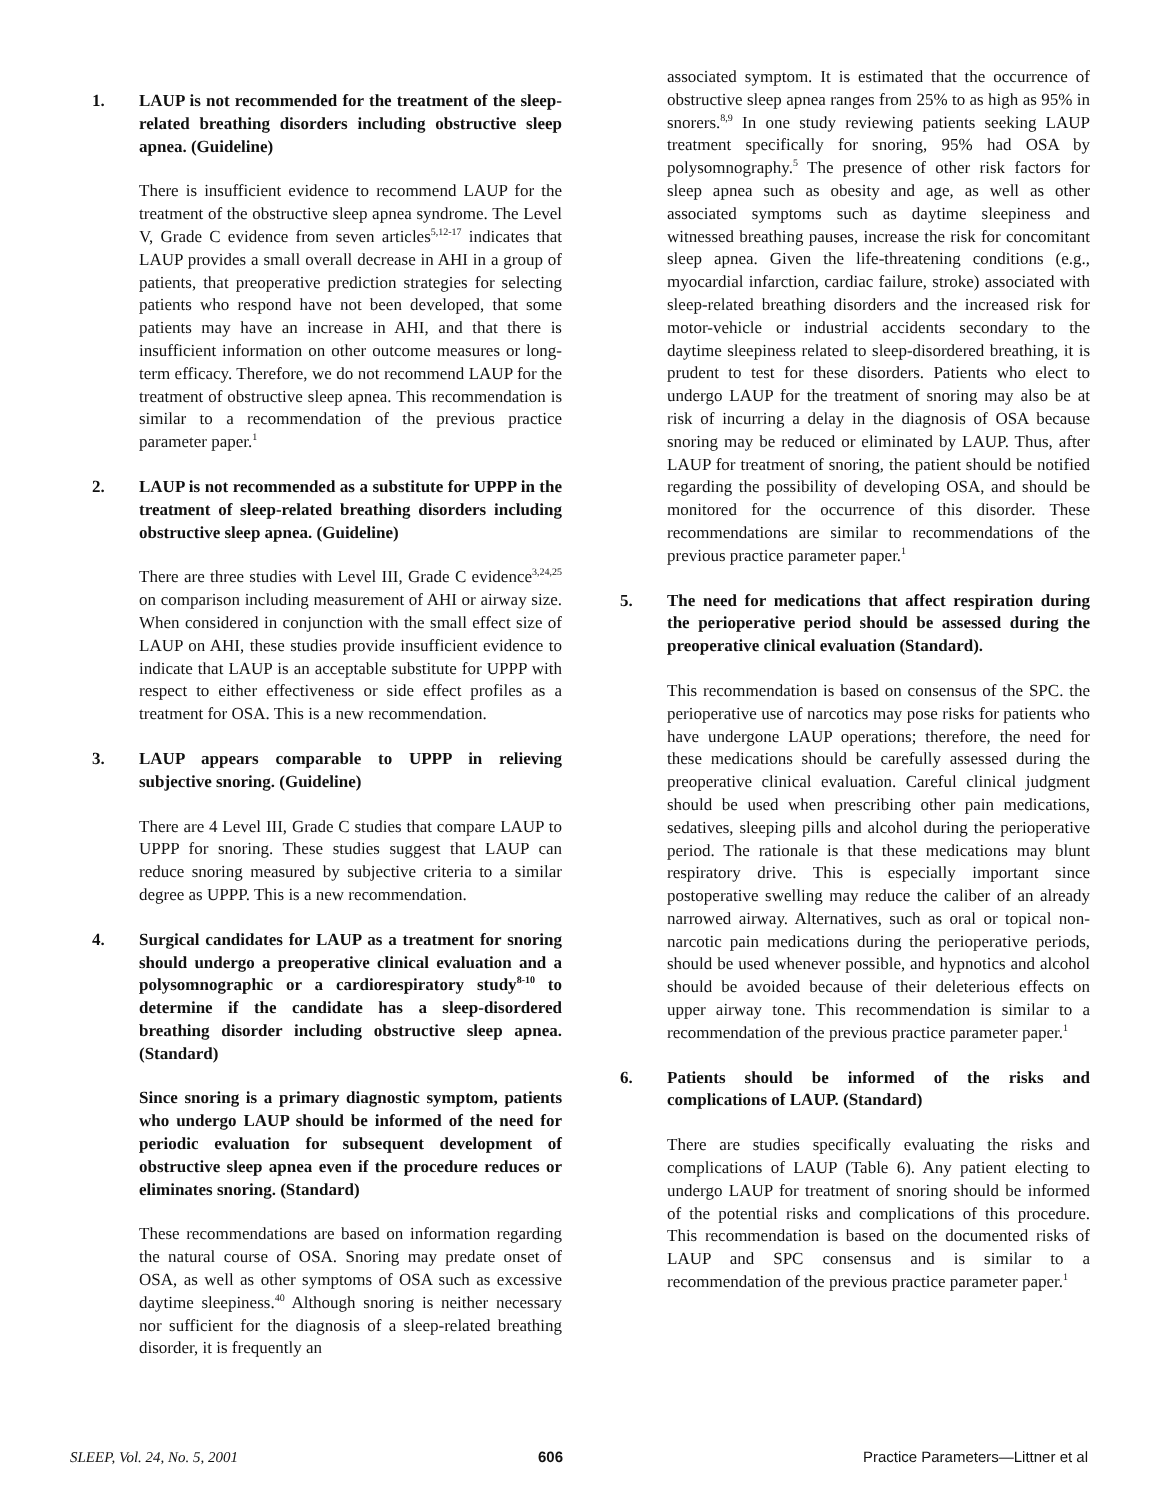1. LAUP is not recommended for the treatment of the sleep-related breathing disorders including obstructive sleep apnea. (Guideline)
There is insufficient evidence to recommend LAUP for the treatment of the obstructive sleep apnea syndrome. The Level V, Grade C evidence from seven articles<sup>5,12-17</sup> indicates that LAUP provides a small overall decrease in AHI in a group of patients, that preoperative prediction strategies for selecting patients who respond have not been developed, that some patients may have an increase in AHI, and that there is insufficient information on other outcome measures or long-term efficacy. Therefore, we do not recommend LAUP for the treatment of obstructive sleep apnea. This recommendation is similar to a recommendation of the previous practice parameter paper.<sup>1</sup>
2. LAUP is not recommended as a substitute for UPPP in the treatment of sleep-related breathing disorders including obstructive sleep apnea. (Guideline)
There are three studies with Level III, Grade C evidence<sup>3,24,25</sup> on comparison including measurement of AHI or airway size. When considered in conjunction with the small effect size of LAUP on AHI, these studies provide insufficient evidence to indicate that LAUP is an acceptable substitute for UPPP with respect to either effectiveness or side effect profiles as a treatment for OSA. This is a new recommendation.
3. LAUP appears comparable to UPPP in relieving subjective snoring. (Guideline)
There are 4 Level III, Grade C studies that compare LAUP to UPPP for snoring. These studies suggest that LAUP can reduce snoring measured by subjective criteria to a similar degree as UPPP. This is a new recommendation.
4. Surgical candidates for LAUP as a treatment for snoring should undergo a preoperative clinical evaluation and a polysomnographic or a cardiorespiratory study<sup>8-10</sup> to determine if the candidate has a sleep-disordered breathing disorder including obstructive sleep apnea. (Standard)
Since snoring is a primary diagnostic symptom, patients who undergo LAUP should be informed of the need for periodic evaluation for subsequent development of obstructive sleep apnea even if the procedure reduces or eliminates snoring. (Standard)
These recommendations are based on information regarding the natural course of OSA. Snoring may predate onset of OSA, as well as other symptoms of OSA such as excessive daytime sleepiness.<sup>40</sup> Although snoring is neither necessary nor sufficient for the diagnosis of a sleep-related breathing disorder, it is frequently an
associated symptom. It is estimated that the occurrence of obstructive sleep apnea ranges from 25% to as high as 95% in snorers.<sup>8,9</sup> In one study reviewing patients seeking LAUP treatment specifically for snoring, 95% had OSA by polysomnography.<sup>5</sup> The presence of other risk factors for sleep apnea such as obesity and age, as well as other associated symptoms such as daytime sleepiness and witnessed breathing pauses, increase the risk for concomitant sleep apnea. Given the life-threatening conditions (e.g., myocardial infarction, cardiac failure, stroke) associated with sleep-related breathing disorders and the increased risk for motor-vehicle or industrial accidents secondary to the daytime sleepiness related to sleep-disordered breathing, it is prudent to test for these disorders. Patients who elect to undergo LAUP for the treatment of snoring may also be at risk of incurring a delay in the diagnosis of OSA because snoring may be reduced or eliminated by LAUP. Thus, after LAUP for treatment of snoring, the patient should be notified regarding the possibility of developing OSA, and should be monitored for the occurrence of this disorder. These recommendations are similar to recommendations of the previous practice parameter paper.<sup>1</sup>
5. The need for medications that affect respiration during the perioperative period should be assessed during the preoperative clinical evaluation (Standard).
This recommendation is based on consensus of the SPC. the perioperative use of narcotics may pose risks for patients who have undergone LAUP operations; therefore, the need for these medications should be carefully assessed during the preoperative clinical evaluation. Careful clinical judgment should be used when prescribing other pain medications, sedatives, sleeping pills and alcohol during the perioperative period. The rationale is that these medications may blunt respiratory drive. This is especially important since postoperative swelling may reduce the caliber of an already narrowed airway. Alternatives, such as oral or topical non-narcotic pain medications during the perioperative periods, should be used whenever possible, and hypnotics and alcohol should be avoided because of their deleterious effects on upper airway tone. This recommendation is similar to a recommendation of the previous practice parameter paper.<sup>1</sup>
6. Patients should be informed of the risks and complications of LAUP. (Standard)
There are studies specifically evaluating the risks and complications of LAUP (Table 6). Any patient electing to undergo LAUP for treatment of snoring should be informed of the potential risks and complications of this procedure. This recommendation is based on the documented risks of LAUP and SPC consensus and is similar to a recommendation of the previous practice parameter paper.<sup>1</sup>
SLEEP, Vol. 24, No. 5, 2001 606 Practice Parameters—Littner et al